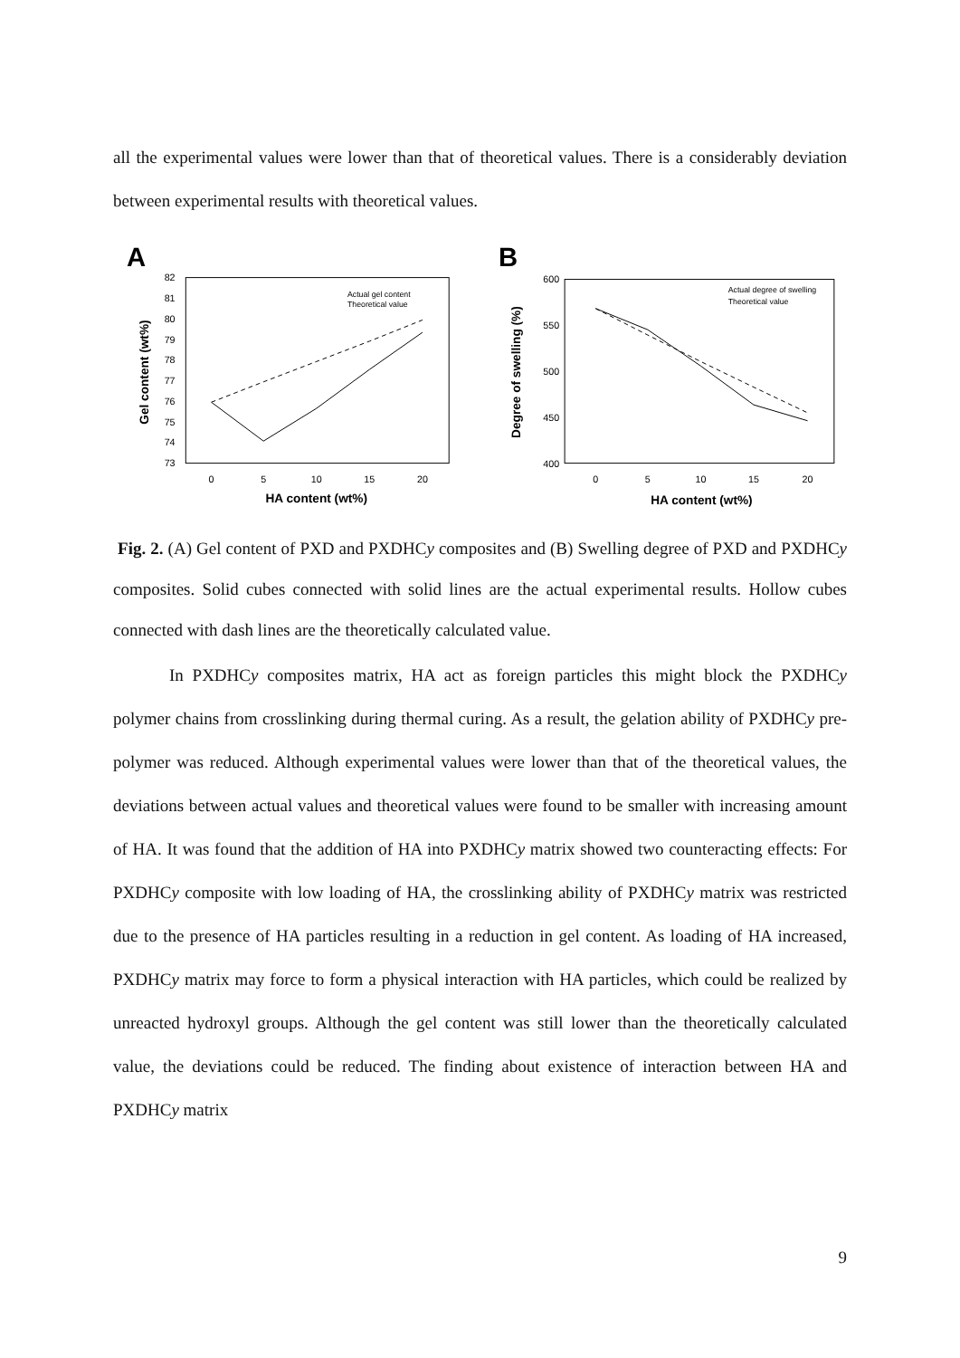all the experimental values were lower than that of theoretical values. There is a considerably deviation between experimental results with theoretical values.
A
82
81
80
79
78
77
76
75
74
73
0
5
10
15
20
HA content (wt%)
Gel content (wt%)
Actual gel content
Theoretical value
B
600
550
500
450
400
0
5
10
15
20
HA content (wt%)
Degree of swelling (%)
Actual degree of swelling
Theoretical value
Fig. 2. (A) Gel content of PXD and PXDHCy composites and (B) Swelling degree of PXD and PXDHCy composites. Solid cubes connected with solid lines are the actual experimental results. Hollow cubes connected with dash lines are the theoretically calculated value.
In PXDHCy composites matrix, HA act as foreign particles this might block the PXDHCy polymer chains from crosslinking during thermal curing. As a result, the gelation ability of PXDHCy pre-polymer was reduced. Although experimental values were lower than that of the theoretical values, the deviations between actual values and theoretical values were found to be smaller with increasing amount of HA. It was found that the addition of HA into PXDHCy matrix showed two counteracting effects: For PXDHCy composite with low loading of HA, the crosslinking ability of PXDHCy matrix was restricted due to the presence of HA particles resulting in a reduction in gel content. As loading of HA increased, PXDHCy matrix may force to form a physical interaction with HA particles, which could be realized by unreacted hydroxyl groups. Although the gel content was still lower than the theoretically calculated value, the deviations could be reduced. The finding about existence of interaction between HA and PXDHCy matrix
9